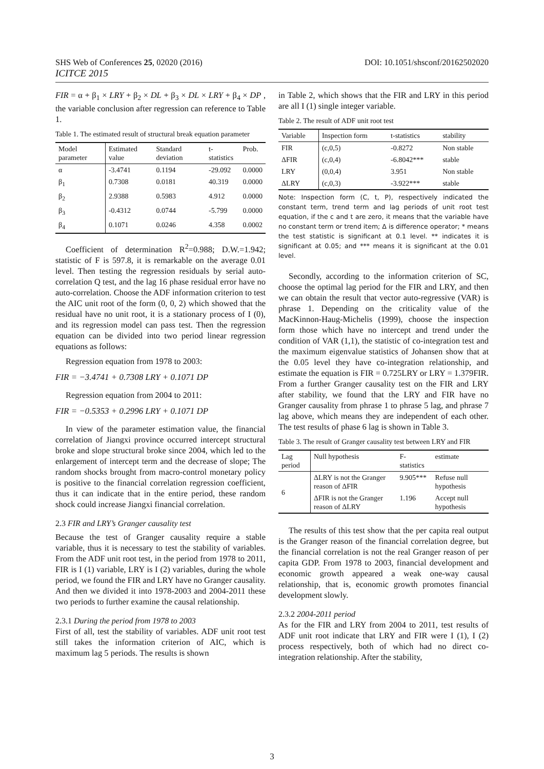SHS Web of Conferences 25, 02020 (2016)
ICITCE 2015
DOI: 10.1051/shsconf/20162502020
FIR = α + β<sub>1</sub> × LRY + β<sub>2</sub> × DL + β<sub>3</sub> × DL × LRY + β<sub>4</sub> × DP , the variable conclusion after regression can reference to Table 1.
Table 1. The estimated result of structural break equation parameter
| Model parameter | Estimated value | Standard deviation | t-statistics | Prob. |
| --- | --- | --- | --- | --- |
| α | -3.4741 | 0.1194 | -29.092 | 0.0000 |
| β<sub>1</sub> | 0.7308 | 0.0181 | 40.319 | 0.0000 |
| β<sub>2</sub> | 2.9388 | 0.5983 | 4.912 | 0.0000 |
| β<sub>3</sub> | -0.4312 | 0.0744 | -5.799 | 0.0000 |
| β<sub>4</sub> | 0.1071 | 0.0246 | 4.358 | 0.0002 |
Coefficient of determination R<sup>2</sup>=0.988; D.W.=1.942; statistic of F is 597.8, it is remarkable on the average 0.01 level. Then testing the regression residuals by serial auto-correlation Q test, and the lag 16 phase residual error have no auto-correlation. Choose the ADF information criterion to test the AIC unit root of the form (0, 0, 2) which showed that the residual have no unit root, it is a stationary process of I (0), and its regression model can pass test. Then the regression equation can be divided into two period linear regression equations as follows:
Regression equation from 1978 to 2003:
FIR = −3.4741 + 0.7308 LRY + 0.1071 DP
Regression equation from 2004 to 2011:
FIR = −0.5353 + 0.2996 LRY + 0.1071 DP
In view of the parameter estimation value, the financial correlation of Jiangxi province occurred intercept structural broke and slope structural broke since 2004, which led to the enlargement of intercept term and the decrease of slope; The random shocks brought from macro-control monetary policy is positive to the financial correlation regression coefficient, thus it can indicate that in the entire period, these random shock could increase Jiangxi financial correlation.
2.3 FIR and LRY’s Granger causality test
Because the test of Granger causality require a stable variable, thus it is necessary to test the stability of variables. From the ADF unit root test, in the period from 1978 to 2011, FIR is I (1) variable, LRY is I (2) variables, during the whole period, we found the FIR and LRY have no Granger causality. And then we divided it into 1978-2003 and 2004-2011 these two periods to further examine the causal relationship.
2.3.1 During the period from 1978 to 2003
First of all, test the stability of variables. ADF unit root test still takes the information criterion of AIC, which is maximum lag 5 periods. The results is shown
in Table 2, which shows that the FIR and LRY in this period are all I (1) single integer variable.
Table 2. The result of ADF unit root test
| Variable | Inspection form | t-statistics | stability |
| --- | --- | --- | --- |
| FIR | (c,0,5) | -0.8272 | Non stable |
| ΔFIR | (c,0,4) | -6.8042*** | stable |
| LRY | (0,0,4) | 3.951 | Non stable |
| ΔLRY | (c,0,3) | -3.922*** | stable |
Note: Inspection form (C, t, P), respectively indicated the constant term, trend term and lag periods of unit root test equation, if the c and t are zero, it means that the variable have no constant term or trend item; Δ is difference operator; * means the test statistic is significant at 0.1 level. ** indicates it is significant at 0.05; and *** means it is significant at the 0.01 level.
Secondly, according to the information criterion of SC, choose the optimal lag period for the FIR and LRY, and then we can obtain the result that vector auto-regressive (VAR) is phrase 1. Depending on the criticality value of the MacKinnon-Haug-Michelis (1999), choose the inspection form those which have no intercept and trend under the condition of VAR (1,1), the statistic of co-integration test and the maximum eigenvalue statistics of Johansen show that at the 0.05 level they have co-integration relationship, and estimate the equation is FIR = 0.725LRY or LRY = 1.379FIR. From a further Granger causality test on the FIR and LRY after stability, we found that the LRY and FIR have no Granger causality from phrase 1 to phrase 5 lag, and phrase 7 lag above, which means they are independent of each other. The test results of phase 6 lag is shown in Table 3.
Table 3. The result of Granger causality test between LRY and FIR
| Lag period | Null hypothesis | F-statistics | estimate |
| --- | --- | --- | --- |
| 6 | ΔLRY is not the Granger reason of ΔFIR | 9.905*** | Refuse null hypothesis |
| | ΔFIR is not the Granger reason of ΔLRY | 1.196 | Accept null hypothesis |
The results of this test show that the per capita real output is the Granger reason of the financial correlation degree, but the financial correlation is not the real Granger reason of per capita GDP. From 1978 to 2003, financial development and economic growth appeared a weak one-way causal relationship, that is, economic growth promotes financial development slowly.
2.3.2 2004-2011 period
As for the FIR and LRY from 2004 to 2011, test results of ADF unit root indicate that LRY and FIR were I (1), I (2) process respectively, both of which had no direct co-integration relationship. After the stability,
3